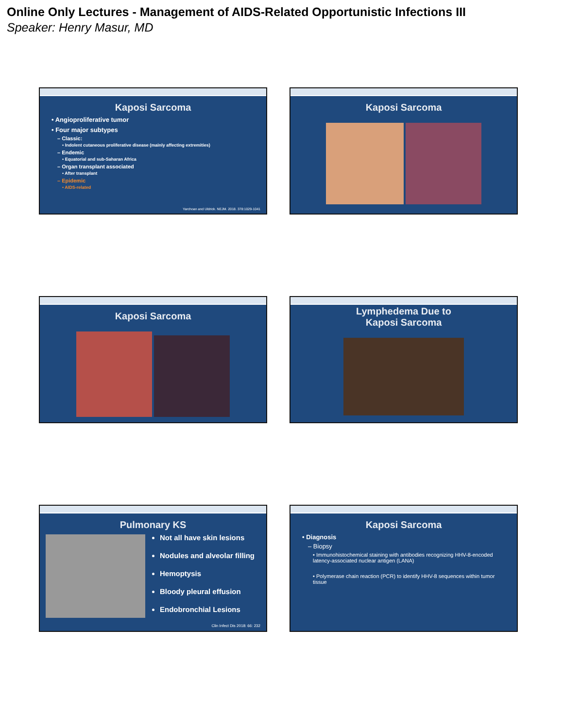Online Only Lectures - Management of AIDS-Related Opportunistic Infections III
Speaker: Henry Masur, MD
Kaposi Sarcoma
• Angioproliferative tumor
• Four major subtypes
– Classic:
• Indolent cutaneous proliferative disease (mainly affecting extremities)
– Endemic
• Equatorial and sub-Saharan Africa
– Organ transplant associated
• After transplant
– Epidemic
• AIDS-related
Yarchoan and Uldrick. NEJM. 2018. 378:1029-1041
Kaposi Sarcoma
Kaposi Sarcoma
Lymphedema Due to
Kaposi Sarcoma
Pulmonary KS
Not all have skin lesions
Nodules and alveolar filling
Hemoptysis
Bloody pleural effusion
Endobronchial Lesions
Clin Infect Dis 2018: 66: 232
Kaposi Sarcoma
• Diagnosis
– Biopsy
• Immunohistochemical staining with antibodies recognizing HHV-8-encoded latency-associated nuclear antigen (LANA)
• Polymerase chain reaction (PCR) to identify HHV-8 sequences within tumor tissue